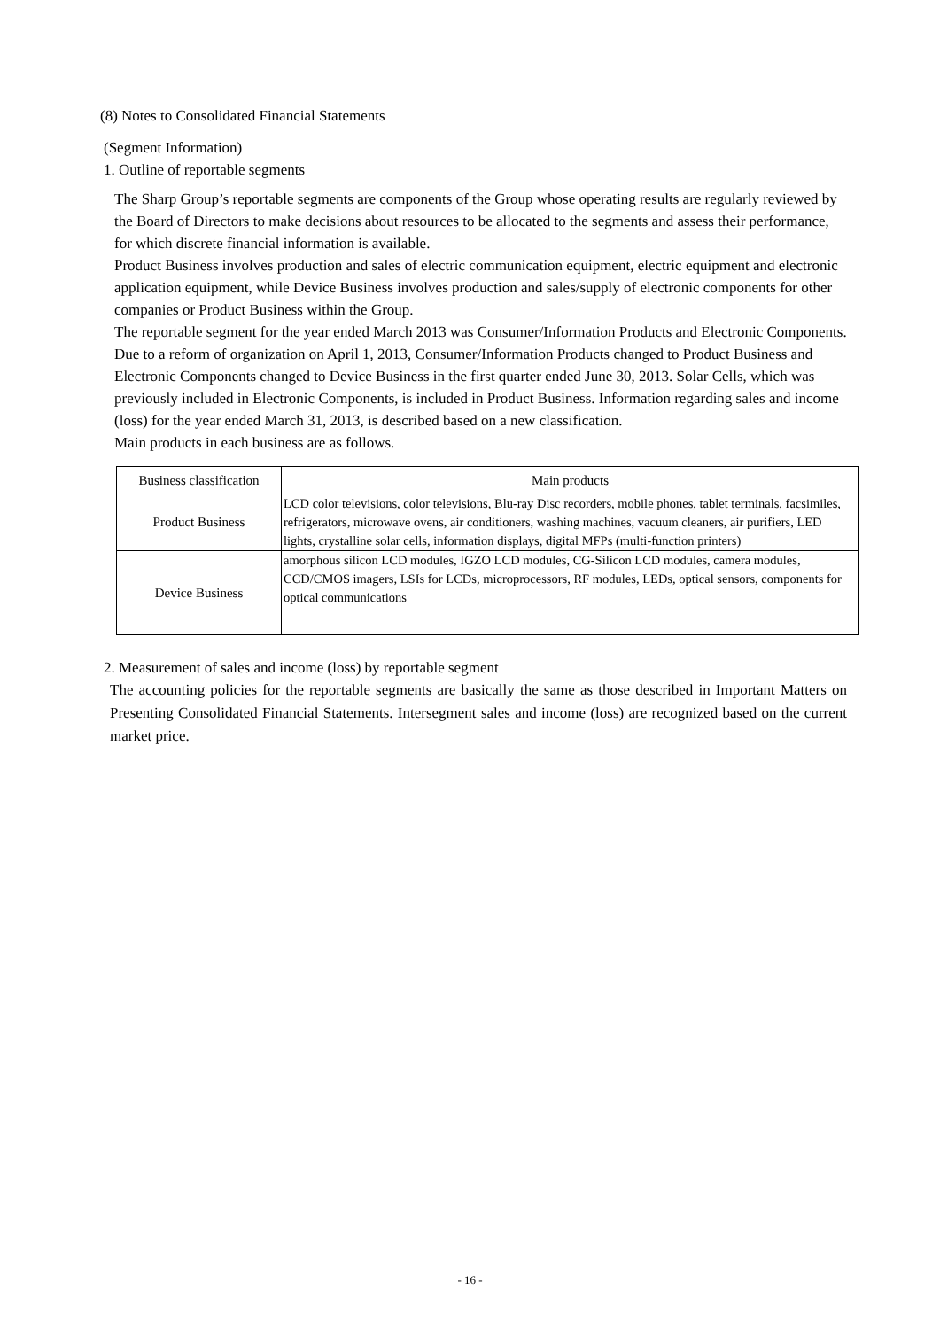(8) Notes to Consolidated Financial Statements
(Segment Information)
1. Outline of reportable segments
The Sharp Group’s reportable segments are components of the Group whose operating results are regularly reviewed by the Board of Directors to make decisions about resources to be allocated to the segments and assess their performance, for which discrete financial information is available.
Product Business involves production and sales of electric communication equipment, electric equipment and electronic application equipment, while Device Business involves production and sales/supply of electronic components for other companies or Product Business within the Group.
The reportable segment for the year ended March 2013 was Consumer/Information Products and Electronic Components. Due to a reform of organization on April 1, 2013, Consumer/Information Products changed to Product Business and Electronic Components changed to Device Business in the first quarter ended June 30, 2013. Solar Cells, which was previously included in Electronic Components, is included in Product Business. Information regarding sales and income (loss) for the year ended March 31, 2013, is described based on a new classification.
Main products in each business are as follows.
| Business classification | Main products |
| --- | --- |
| Product Business | LCD color televisions, color televisions, Blu-ray Disc recorders, mobile phones, tablet terminals, facsimiles, refrigerators, microwave ovens, air conditioners, washing machines, vacuum cleaners, air purifiers, LED lights, crystalline solar cells, information displays, digital MFPs (multi-function printers) |
| Device Business | amorphous silicon LCD modules, IGZO LCD modules, CG-Silicon LCD modules, camera modules, CCD/CMOS imagers, LSIs for LCDs, microprocessors, RF modules, LEDs, optical sensors, components for optical communications |
2. Measurement of sales and income (loss) by reportable segment
The accounting policies for the reportable segments are basically the same as those described in Important Matters on Presenting Consolidated Financial Statements. Intersegment sales and income (loss) are recognized based on the current market price.
- 16 -